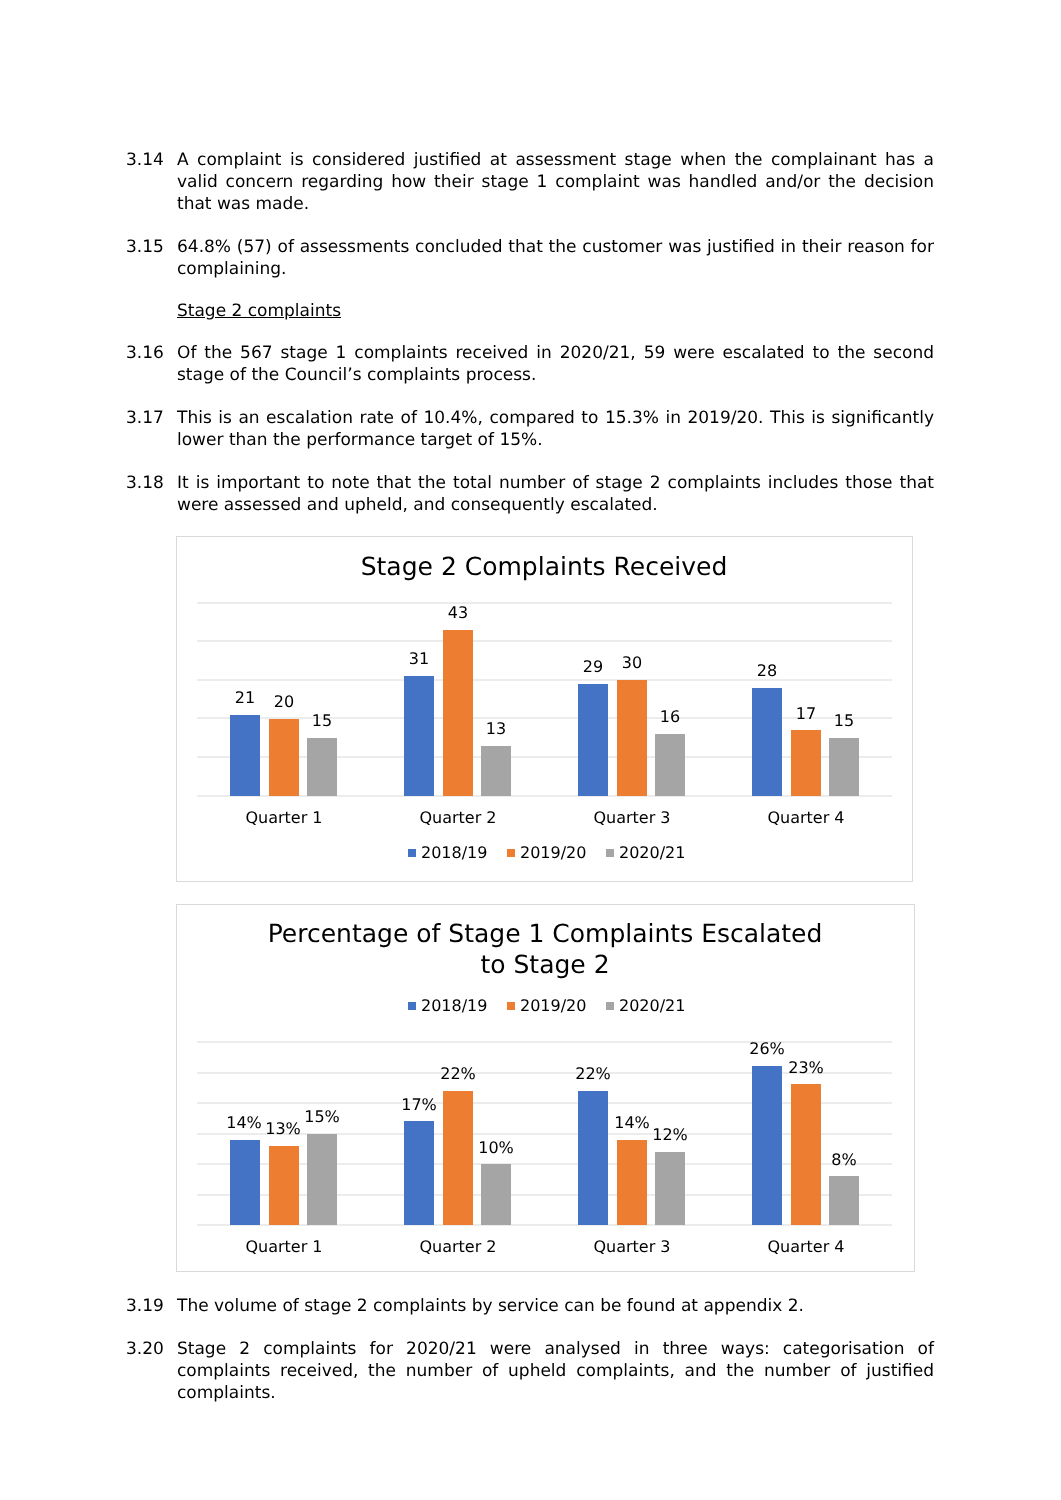3.14 A complaint is considered justified at assessment stage when the complainant has a valid concern regarding how their stage 1 complaint was handled and/or the decision that was made.
3.15 64.8% (57) of assessments concluded that the customer was justified in their reason for complaining.
Stage 2 complaints
3.16 Of the 567 stage 1 complaints received in 2020/21, 59 were escalated to the second stage of the Council’s complaints process.
3.17 This is an escalation rate of 10.4%, compared to 15.3% in 2019/20. This is significantly lower than the performance target of 15%.
3.18 It is important to note that the total number of stage 2 complaints includes those that were assessed and upheld, and consequently escalated.
Stage 2 Complaints Received
21
20
15
Quarter 1
31
43
13
Quarter 2
29
30
16
Quarter 3
28
17
15
Quarter 4
2018/19
2019/20
2020/21
Percentage of Stage 1 Complaints Escalated
to Stage 2
2018/19
2019/20
2020/21
14%
13%
15%
Quarter 1
17%
22%
10%
Quarter 2
22%
14%
12%
Quarter 3
26%
23%
8%
Quarter 4
3.19 The volume of stage 2 complaints by service can be found at appendix 2.
3.20 Stage 2 complaints for 2020/21 were analysed in three ways: categorisation of complaints received, the number of upheld complaints, and the number of justified complaints.